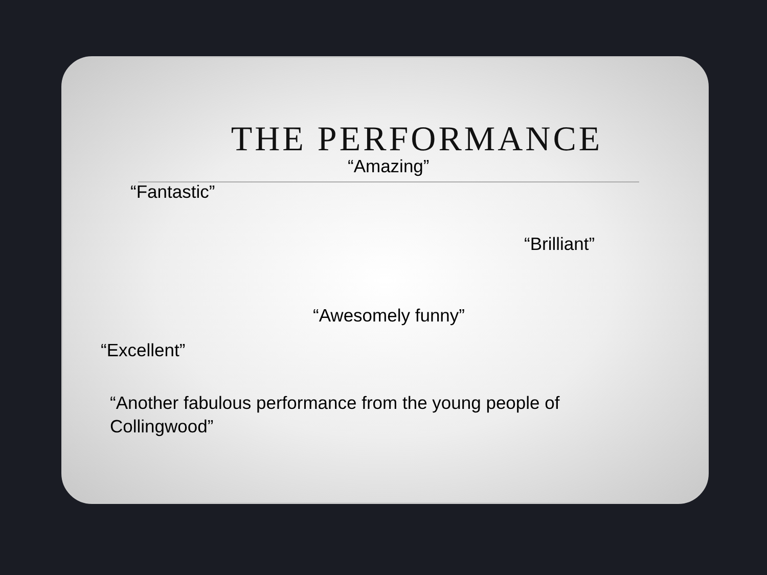THE PERFORMANCE
“Amazing”
“Fantastic”
“Brilliant”
“Awesomely funny”
“Excellent”
“Another fabulous performance from the young people of Collingwood”